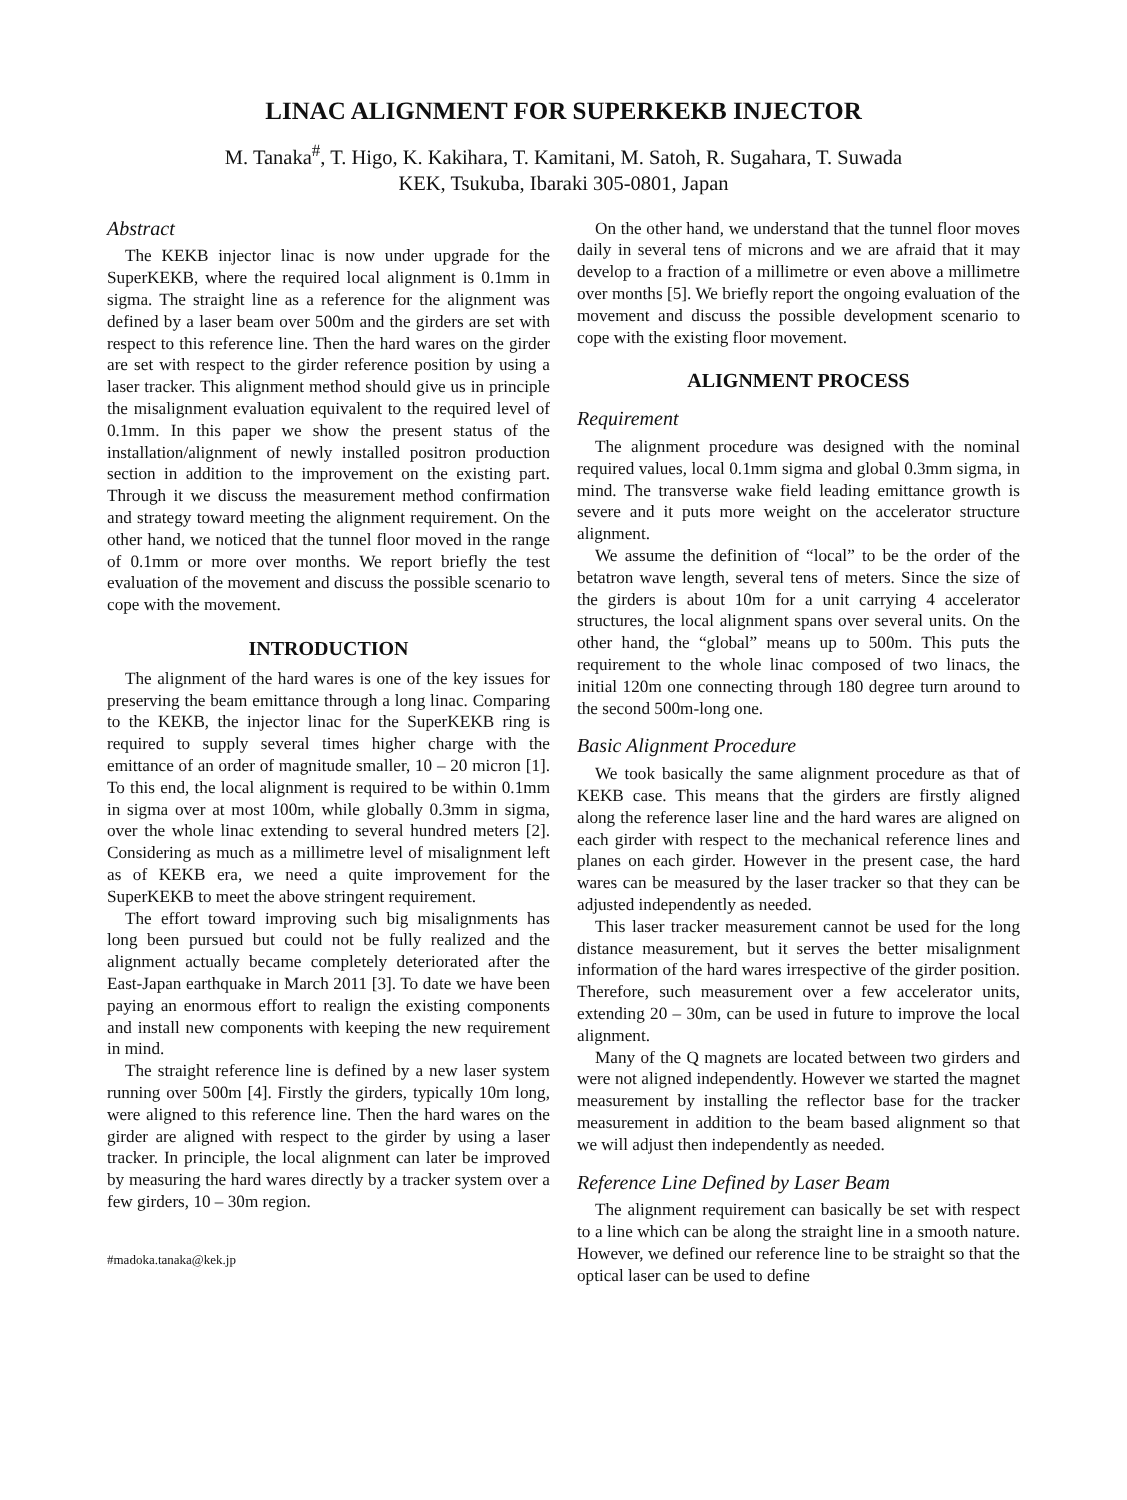LINAC ALIGNMENT FOR SUPERKEKB INJECTOR
M. Tanaka<sup>#</sup>, T. Higo, K. Kakihara, T. Kamitani, M. Satoh, R. Sugahara, T. Suwada
KEK, Tsukuba, Ibaraki 305-0801, Japan
Abstract
The KEKB injector linac is now under upgrade for the SuperKEKB, where the required local alignment is 0.1mm in sigma. The straight line as a reference for the alignment was defined by a laser beam over 500m and the girders are set with respect to this reference line. Then the hard wares on the girder are set with respect to the girder reference position by using a laser tracker. This alignment method should give us in principle the misalignment evaluation equivalent to the required level of 0.1mm. In this paper we show the present status of the installation/alignment of newly installed positron production section in addition to the improvement on the existing part. Through it we discuss the measurement method confirmation and strategy toward meeting the alignment requirement. On the other hand, we noticed that the tunnel floor moved in the range of 0.1mm or more over months. We report briefly the test evaluation of the movement and discuss the possible scenario to cope with the movement.
INTRODUCTION
The alignment of the hard wares is one of the key issues for preserving the beam emittance through a long linac. Comparing to the KEKB, the injector linac for the SuperKEKB ring is required to supply several times higher charge with the emittance of an order of magnitude smaller, 10 – 20 micron [1]. To this end, the local alignment is required to be within 0.1mm in sigma over at most 100m, while globally 0.3mm in sigma, over the whole linac extending to several hundred meters [2]. Considering as much as a millimetre level of misalignment left as of KEKB era, we need a quite improvement for the SuperKEKB to meet the above stringent requirement.
The effort toward improving such big misalignments has long been pursued but could not be fully realized and the alignment actually became completely deteriorated after the East-Japan earthquake in March 2011 [3]. To date we have been paying an enormous effort to realign the existing components and install new components with keeping the new requirement in mind.
The straight reference line is defined by a new laser system running over 500m [4]. Firstly the girders, typically 10m long, were aligned to this reference line. Then the hard wares on the girder are aligned with respect to the girder by using a laser tracker. In principle, the local alignment can later be improved by measuring the hard wares directly by a tracker system over a few girders, 10 – 30m region.
#madoka.tanaka@kek.jp
On the other hand, we understand that the tunnel floor moves daily in several tens of microns and we are afraid that it may develop to a fraction of a millimetre or even above a millimetre over months [5]. We briefly report the ongoing evaluation of the movement and discuss the possible development scenario to cope with the existing floor movement.
ALIGNMENT PROCESS
Requirement
The alignment procedure was designed with the nominal required values, local 0.1mm sigma and global 0.3mm sigma, in mind. The transverse wake field leading emittance growth is severe and it puts more weight on the accelerator structure alignment.
We assume the definition of “local” to be the order of the betatron wave length, several tens of meters. Since the size of the girders is about 10m for a unit carrying 4 accelerator structures, the local alignment spans over several units. On the other hand, the “global” means up to 500m. This puts the requirement to the whole linac composed of two linacs, the initial 120m one connecting through 180 degree turn around to the second 500m-long one.
Basic Alignment Procedure
We took basically the same alignment procedure as that of KEKB case. This means that the girders are firstly aligned along the reference laser line and the hard wares are aligned on each girder with respect to the mechanical reference lines and planes on each girder. However in the present case, the hard wares can be measured by the laser tracker so that they can be adjusted independently as needed.
This laser tracker measurement cannot be used for the long distance measurement, but it serves the better misalignment information of the hard wares irrespective of the girder position. Therefore, such measurement over a few accelerator units, extending 20 – 30m, can be used in future to improve the local alignment.
Many of the Q magnets are located between two girders and were not aligned independently. However we started the magnet measurement by installing the reflector base for the tracker measurement in addition to the beam based alignment so that we will adjust then independently as needed.
Reference Line Defined by Laser Beam
The alignment requirement can basically be set with respect to a line which can be along the straight line in a smooth nature. However, we defined our reference line to be straight so that the optical laser can be used to define